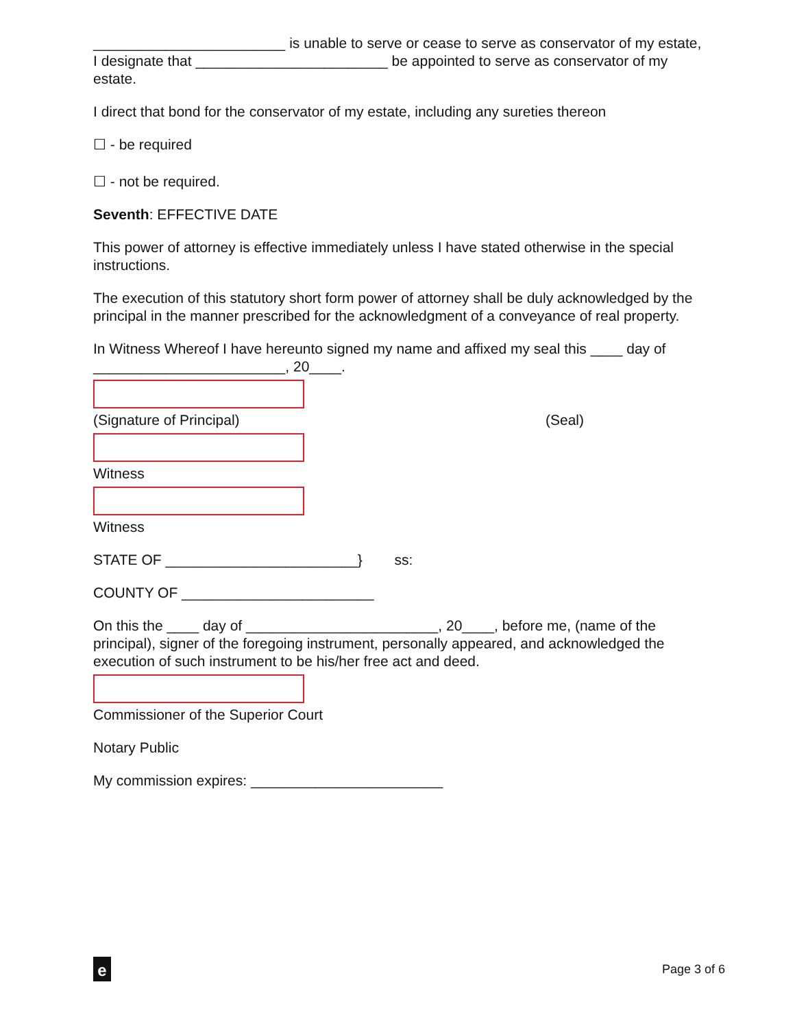________________________ is unable to serve or cease to serve as conservator of my estate, I designate that ________________________ be appointed to serve as conservator of my estate.
I direct that bond for the conservator of my estate, including any sureties thereon
☐ - be required
☐ - not be required.
Seventh: EFFECTIVE DATE
This power of attorney is effective immediately unless I have stated otherwise in the special instructions.
The execution of this statutory short form power of attorney shall be duly acknowledged by the principal in the manner prescribed for the acknowledgment of a conveyance of real property.
In Witness Whereof I have hereunto signed my name and affixed my seal this ____ day of ________________________, 20____.
(Signature of Principal) (Seal)
Witness
Witness
STATE OF ________________________} ss:
COUNTY OF ________________________
On this the ____ day of ________________________, 20____, before me, (name of the principal), signer of the foregoing instrument, personally appeared, and acknowledged the execution of such instrument to be his/her free act and deed.
Commissioner of the Superior Court
Notary Public
My commission expires: ________________________
e
Page 3 of 6